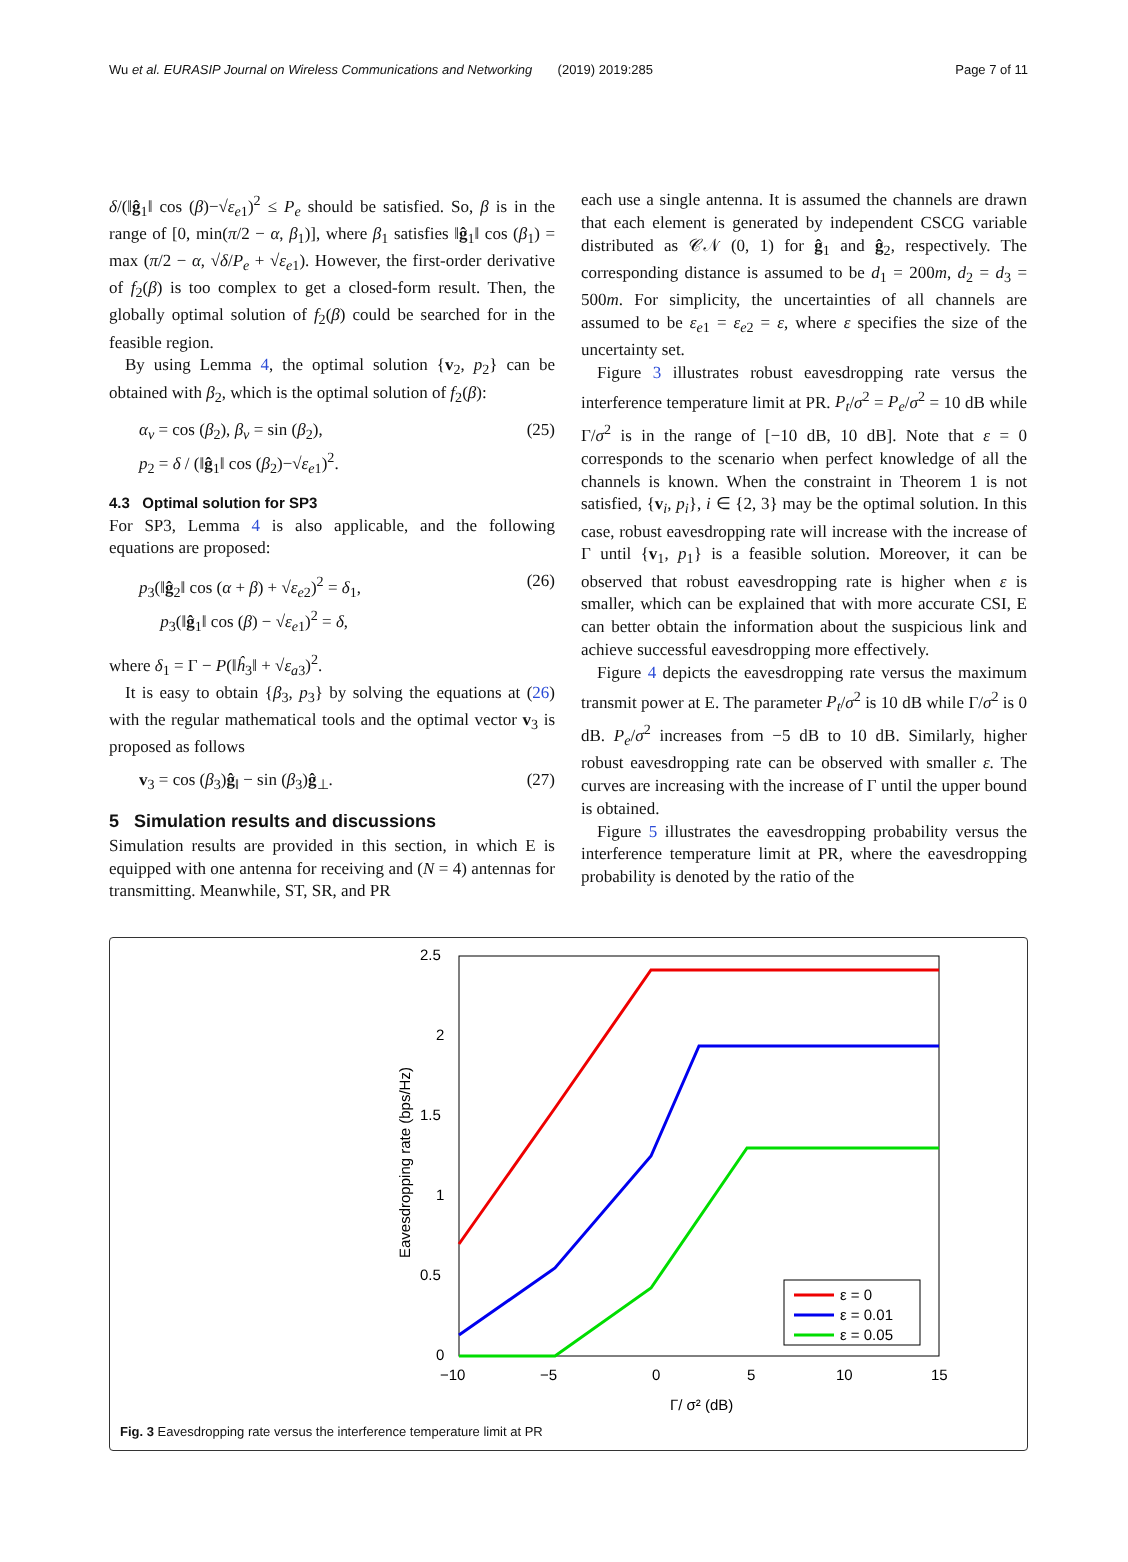Wu et al. EURASIP Journal on Wireless Communications and Networking (2019) 2019:285 Page 7 of 11
δ/(‖ĝ<sub>1</sub>‖ cos (β)−√ε<sub>e1</sub>)<sup>2</sup> ≤ P<sub>e</sub> should be satisfied. So, β is in the range of [0, min(π/2 − α, β<sub>1</sub>)], where β<sub>1</sub> satisfies ‖ĝ<sub>1</sub>‖ cos (β<sub>1</sub>) = max (π/2 − α, √δ/P<sub>e</sub> + √ε<sub>e1</sub>). However, the first-order derivative of f<sub>2</sub>(β) is too complex to get a closed-form result. Then, the globally optimal solution of f<sub>2</sub>(β) could be searched for in the feasible region.
By using Lemma 4, the optimal solution {v<sub>2</sub>, p<sub>2</sub>} can be obtained with β<sub>2</sub>, which is the optimal solution of f<sub>2</sub>(β):
α<sub>v</sub> = cos (β<sub>2</sub>), β<sub>v</sub> = sin (β<sub>2</sub>),
p<sub>2</sub> = δ / (‖ĝ<sub>1</sub>‖ cos (β<sub>2</sub>)−√ε<sub>e1</sub>)<sup>2</sup>. (25)
4.3 Optimal solution for SP3
For SP3, Lemma 4 is also applicable, and the following equations are proposed:
p<sub>3</sub>(‖ĝ<sub>2</sub>‖ cos (α + β) + √ε<sub>e2</sub>)<sup>2</sup> = δ<sub>1</sub>,
p<sub>3</sub>(‖ĝ<sub>1</sub>‖ cos (β) − √ε<sub>e1</sub>)<sup>2</sup> = δ, (26)
where δ<sub>1</sub> = Γ − P(‖ĥ<sub>3</sub>‖ + √ε<sub>a3</sub>)<sup>2</sup>.
It is easy to obtain {β<sub>3</sub>, p<sub>3</sub>} by solving the equations at (26) with the regular mathematical tools and the optimal vector v<sub>3</sub> is proposed as follows
v<sub>3</sub> = cos (β<sub>3</sub>)ĝ<sub>‖</sub> − sin (β<sub>3</sub>)ĝ<sub>⊥</sub>. (27)
5 Simulation results and discussions
Simulation results are provided in this section, in which E is equipped with one antenna for receiving and (N = 4) antennas for transmitting. Meanwhile, ST, SR, and PR
each use a single antenna. It is assumed the channels are drawn that each element is generated by independent CSCG variable distributed as 𝒞𝒩 (0, 1) for ĝ<sub>1</sub> and ĝ<sub>2</sub>, respectively. The corresponding distance is assumed to be d<sub>1</sub> = 200m, d<sub>2</sub> = d<sub>3</sub> = 500m. For simplicity, the uncertainties of all channels are assumed to be ε<sub>e1</sub> = ε<sub>e2</sub> = ε, where ε specifies the size of the uncertainty set.
Figure 3 illustrates robust eavesdropping rate versus the interference temperature limit at PR. P<sub>t</sub>/σ<sup>2</sup> = P<sub>e</sub>/σ<sup>2</sup> = 10 dB while Γ/σ<sup>2</sup> is in the range of [−10 dB, 10 dB]. Note that ε = 0 corresponds to the scenario when perfect knowledge of all the channels is known. When the constraint in Theorem 1 is not satisfied, {v<sub>i</sub>, p<sub>i</sub>}, i ∈ {2, 3} may be the optimal solution. In this case, robust eavesdropping rate will increase with the increase of Γ until {v<sub>1</sub>, p<sub>1</sub>} is a feasible solution. Moreover, it can be observed that robust eavesdropping rate is higher when ε is smaller, which can be explained that with more accurate CSI, E can better obtain the information about the suspicious link and achieve successful eavesdropping more effectively.
Figure 4 depicts the eavesdropping rate versus the maximum transmit power at E. The parameter P<sub>t</sub>/σ<sup>2</sup> is 10 dB while Γ/σ<sup>2</sup> is 0 dB. P<sub>e</sub>/σ<sup>2</sup> increases from −5 dB to 10 dB. Similarly, higher robust eavesdropping rate can be observed with smaller ε. The curves are increasing with the increase of Γ until the upper bound is obtained.
Figure 5 illustrates the eavesdropping probability versus the interference temperature limit at PR, where the eavesdropping probability is denoted by the ratio of the
2.5
2
1.5
1
0.5
0
−10
−5
0
5
10
15
Γ/ σ² (dB)
Eavesdropping rate (bps/Hz)
ε = 0
ε = 0.01
ε = 0.05
Fig. 3 Eavesdropping rate versus the interference temperature limit at PR